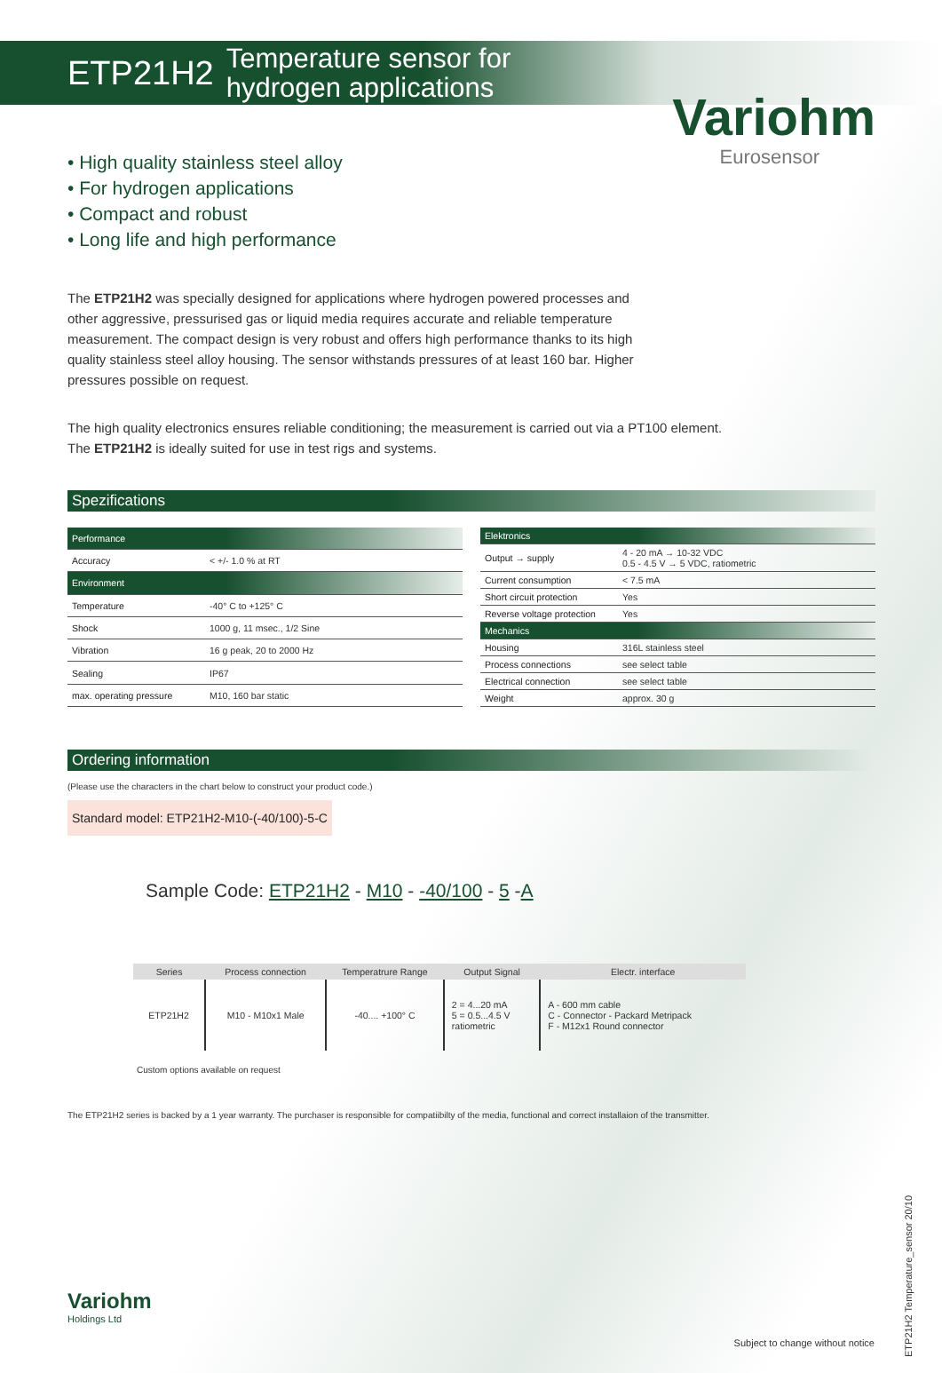ETP21H2 Temperature sensor for
hydrogen applications
Variohm
Eurosensor
• High quality stainless steel alloy
• For hydrogen applications
• Compact and robust
• Long life and high performance
The ETP21H2 was specially designed for applications where hydrogen powered processes and other aggressive, pressurised gas or liquid media requires accurate and reliable temperature measurement. The compact design is very robust and offers high performance thanks to its high quality stainless steel alloy housing. The sensor withstands pressures of at least 160 bar. Higher pressures possible on request.
The high quality electronics ensures reliable conditioning; the measurement is carried out via a PT100 element. The ETP21H2 is ideally suited for use in test rigs and systems.
Spezifications
| Performance | |
| --- | --- |
| Accuracy | < +/- 1.0 % at RT |
| Environment | |
| Temperature | -40° C to +125° C |
| Shock | 1000 g, 11 msec., 1/2 Sine |
| Vibration | 16 g peak, 20 to 2000 Hz |
| Sealing | IP67 |
| max. operating pressure | M10, 160 bar static |
| Elektronics | |
| --- | --- |
| Output → supply | 4 - 20 mA → 10-32 VDC 0.5 - 4.5 V → 5 VDC, ratiometric |
| Current consumption | < 7.5 mA |
| Short circuit protection | Yes |
| Reverse voltage protection | Yes |
| Mechanics | |
| Housing | 316L stainless steel |
| Process connections | see select table |
| Electrical connection | see select table |
| Weight | approx. 30 g |
Ordering information
(Please use the characters in the chart below to construct your product code.)
Standard model: ETP21H2-M10-(-40/100)-5-C
Sample Code: ETP21H2 - M10 - -40/100 - 5 -A
| Series | Process connection | Temperatrure Range | Output Signal | Electr. interface |
| --- | --- | --- | --- | --- |
| ETP21H2 | M10 - M10x1 Male | -40.... +100° C | 2 = 4...20 mA 5 = 0.5...4.5 V ratiometric | A - 600 mm cable C - Connector - Packard Metripack F - M12x1 Round connector |
Custom options available on request
The ETP21H2 series is backed by a 1 year warranty. The purchaser is responsible for compatiibilty of the media, functional and correct installaion of the transmitter.
Variohm
Holdings Ltd
Subject to change without notice
ETP21H2 Temperature_sensor 20/10